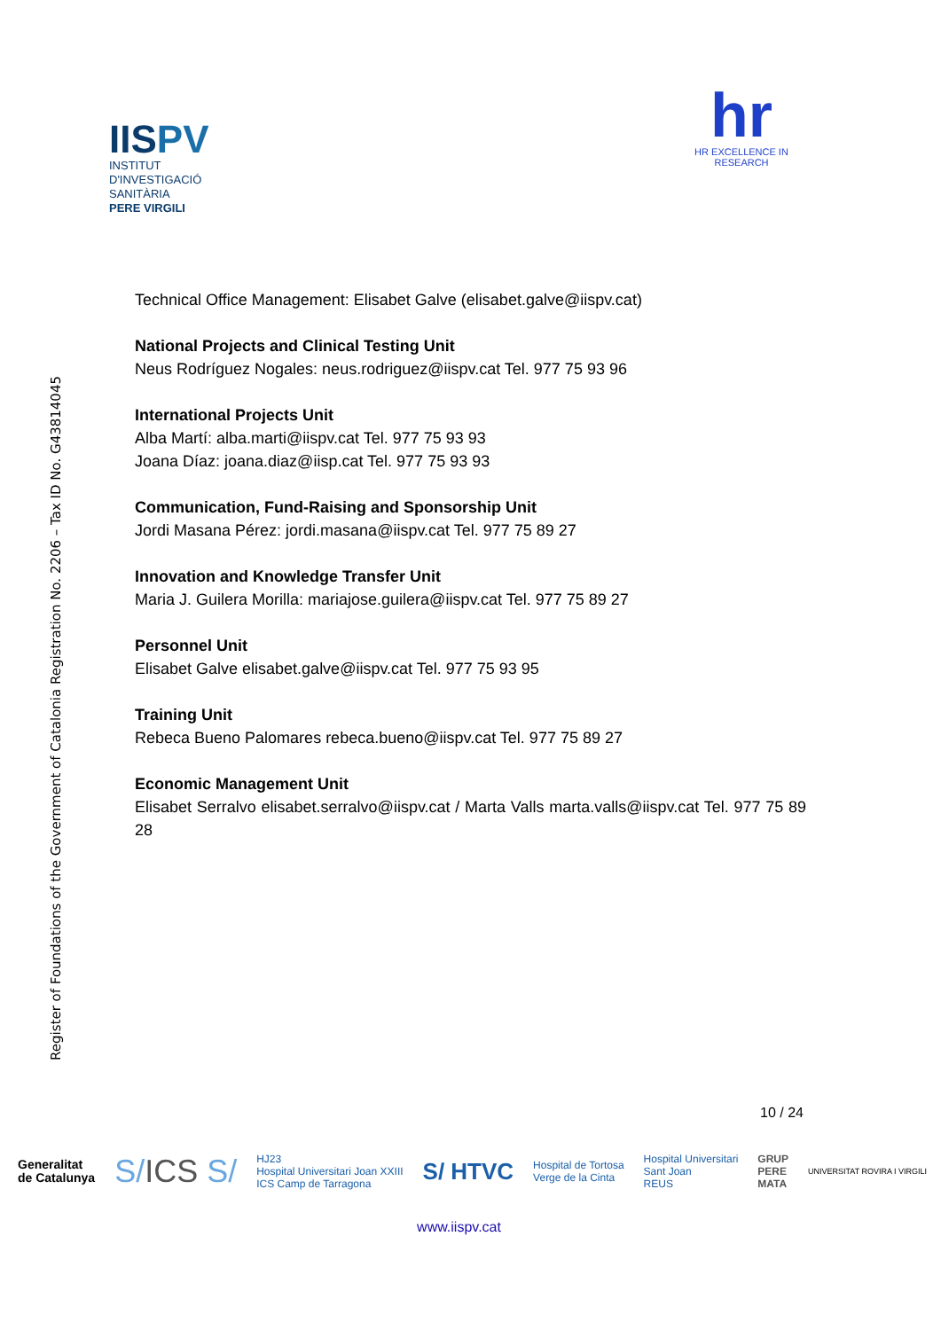IISPV
INSTITUT
D'INVESTIGACIÓ
SANITÀRIA
PERE VIRGILI
hr
HR EXCELLENCE IN RESEARCH
Register of Foundations of the Government of Catalonia Registration No. 2206 – Tax ID No. G43814045
Technical Office Management: Elisabet Galve (elisabet.galve@iispv.cat)
National Projects and Clinical Testing Unit
Neus Rodríguez Nogales: neus.rodriguez@iispv.cat Tel. 977 75 93 96
International Projects Unit
Alba Martí: alba.marti@iispv.cat Tel. 977 75 93 93
Joana Díaz: joana.diaz@iisp.cat Tel. 977 75 93 93
Communication, Fund-Raising and Sponsorship Unit
Jordi Masana Pérez: jordi.masana@iispv.cat Tel. 977 75 89 27
Innovation and Knowledge Transfer Unit
Maria J. Guilera Morilla: mariajose.guilera@iispv.cat Tel. 977 75 89 27
Personnel Unit
Elisabet Galve elisabet.galve@iispv.cat Tel. 977 75 93 95
Training Unit
Rebeca Bueno Palomares rebeca.bueno@iispv.cat Tel. 977 75 89 27
Economic Management Unit
Elisabet Serralvo elisabet.serralvo@iispv.cat / Marta Valls marta.valls@iispv.cat Tel. 977 75 89 28
10 / 24
Generalitat
de Catalunya
S/ICS S/
HJ23
Hospital Universitari Joan XXIII
ICS Camp de Tarragona
S/ HTVC
Hospital de Tortosa
Verge de la Cinta
Hospital Universitari
Sant Joan
REUS
GRUP
PERE
MATA
UNIVERSITAT ROVIRA I VIRGILI
www.iispv.cat